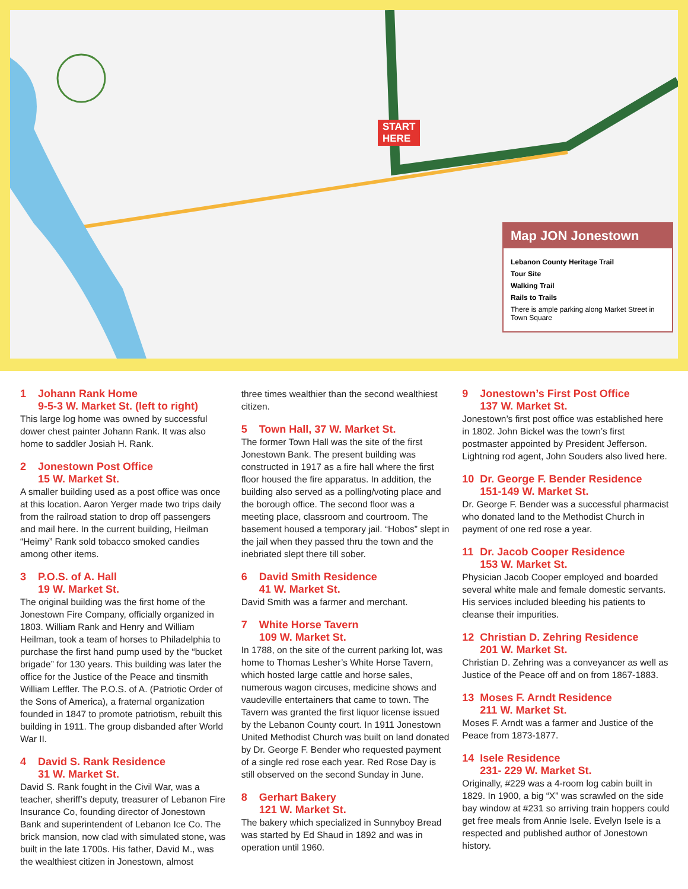START
HERE
Map JON Jonestown
Lebanon County Heritage Trail
Tour Site
Walking Trail
Rails to Trails
There is ample parking along Market Street in Town Square
1 Johann Rank Home
9-5-3 W. Market St. (left to right)
This large log home was owned by successful dower chest painter Johann Rank. It was also home to saddler Josiah H. Rank.
2 Jonestown Post Office
15 W. Market St.
A smaller building used as a post office was once at this location. Aaron Yerger made two trips daily from the railroad station to drop off passengers and mail here. In the current building, Heilman “Heimy” Rank sold tobacco smoked candies among other items.
3 P.O.S. of A. Hall
19 W. Market St.
The original building was the first home of the Jonestown Fire Company, officially organized in 1803. William Rank and Henry and William Heilman, took a team of horses to Philadelphia to purchase the first hand pump used by the “bucket brigade” for 130 years. This building was later the office for the Justice of the Peace and tinsmith William Leffler. The P.O.S. of A. (Patriotic Order of the Sons of America), a fraternal organization founded in 1847 to promote patriotism, rebuilt this building in 1911. The group disbanded after World War II.
4 David S. Rank Residence
31 W. Market St.
David S. Rank fought in the Civil War, was a teacher, sheriff’s deputy, treasurer of Lebanon Fire Insurance Co, founding director of Jonestown Bank and superintendent of Lebanon Ice Co. The brick mansion, now clad with simulated stone, was built in the late 1700s. His father, David M., was the wealthiest citizen in Jonestown, almost
three times wealthier than the second wealthiest citizen.
5 Town Hall, 37 W. Market St.
The former Town Hall was the site of the first Jonestown Bank. The present building was constructed in 1917 as a fire hall where the first floor housed the fire apparatus. In addition, the building also served as a polling/voting place and the borough office. The second floor was a meeting place, classroom and courtroom. The basement housed a temporary jail. “Hobos” slept in the jail when they passed thru the town and the inebriated slept there till sober.
6 David Smith Residence
41 W. Market St.
David Smith was a farmer and merchant.
7 White Horse Tavern
109 W. Market St.
In 1788, on the site of the current parking lot, was home to Thomas Lesher’s White Horse Tavern, which hosted large cattle and horse sales, numerous wagon circuses, medicine shows and vaudeville entertainers that came to town. The Tavern was granted the first liquor license issued by the Lebanon County court. In 1911 Jonestown United Methodist Church was built on land donated by Dr. George F. Bender who requested payment of a single red rose each year. Red Rose Day is still observed on the second Sunday in June.
8 Gerhart Bakery
121 W. Market St.
The bakery which specialized in Sunnyboy Bread was started by Ed Shaud in 1892 and was in operation until 1960.
9 Jonestown’s First Post Office
137 W. Market St.
Jonestown’s first post office was established here in 1802. John Bickel was the town’s first postmaster appointed by President Jefferson. Lightning rod agent, John Souders also lived here.
10 Dr. George F. Bender Residence
151-149 W. Market St.
Dr. George F. Bender was a successful pharmacist who donated land to the Methodist Church in payment of one red rose a year.
11 Dr. Jacob Cooper Residence
153 W. Market St.
Physician Jacob Cooper employed and boarded several white male and female domestic servants. His services included bleeding his patients to cleanse their impurities.
12 Christian D. Zehring Residence
201 W. Market St.
Christian D. Zehring was a conveyancer as well as Justice of the Peace off and on from 1867-1883.
13 Moses F. Arndt Residence
211 W. Market St.
Moses F. Arndt was a farmer and Justice of the Peace from 1873-1877.
14 Isele Residence
231- 229 W. Market St.
Originally, #229 was a 4-room log cabin built in 1829. In 1900, a big “X” was scrawled on the side bay window at #231 so arriving train hoppers could get free meals from Annie Isele. Evelyn Isele is a respected and published author of Jonestown history.